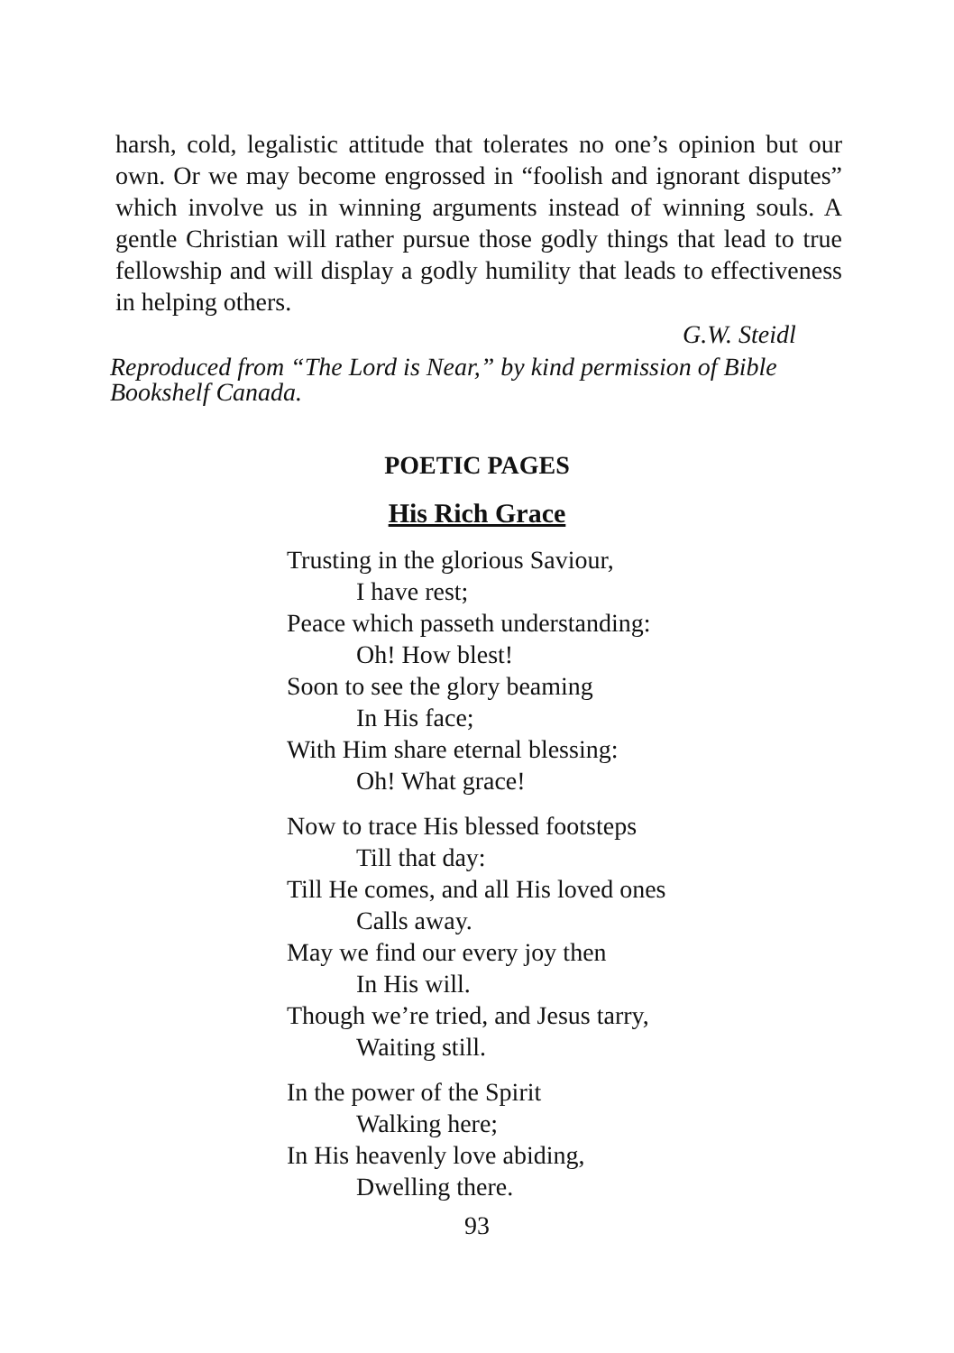harsh, cold, legalistic attitude that tolerates no one’s opinion but our own. Or we may become engrossed in “foolish and ignorant disputes” which involve us in winning arguments instead of winning souls. A gentle Christian will rather pursue those godly things that lead to true fellowship and will display a godly humility that leads to effectiveness in helping others.
G.W. Steidl
Reproduced from “The Lord is Near,” by kind permission of Bible Bookshelf Canada.
POETIC PAGES
His Rich Grace
Trusting in the glorious Saviour,
I have rest;
Peace which passeth understanding:
Oh! How blest!
Soon to see the glory beaming
In His face;
With Him share eternal blessing:
Oh! What grace!
Now to trace His blessed footsteps
Till that day:
Till He comes, and all His loved ones
Calls away.
May we find our every joy then
In His will.
Though we’re tried, and Jesus tarry,
Waiting still.
In the power of the Spirit
Walking here;
In His heavenly love abiding,
Dwelling there.
93